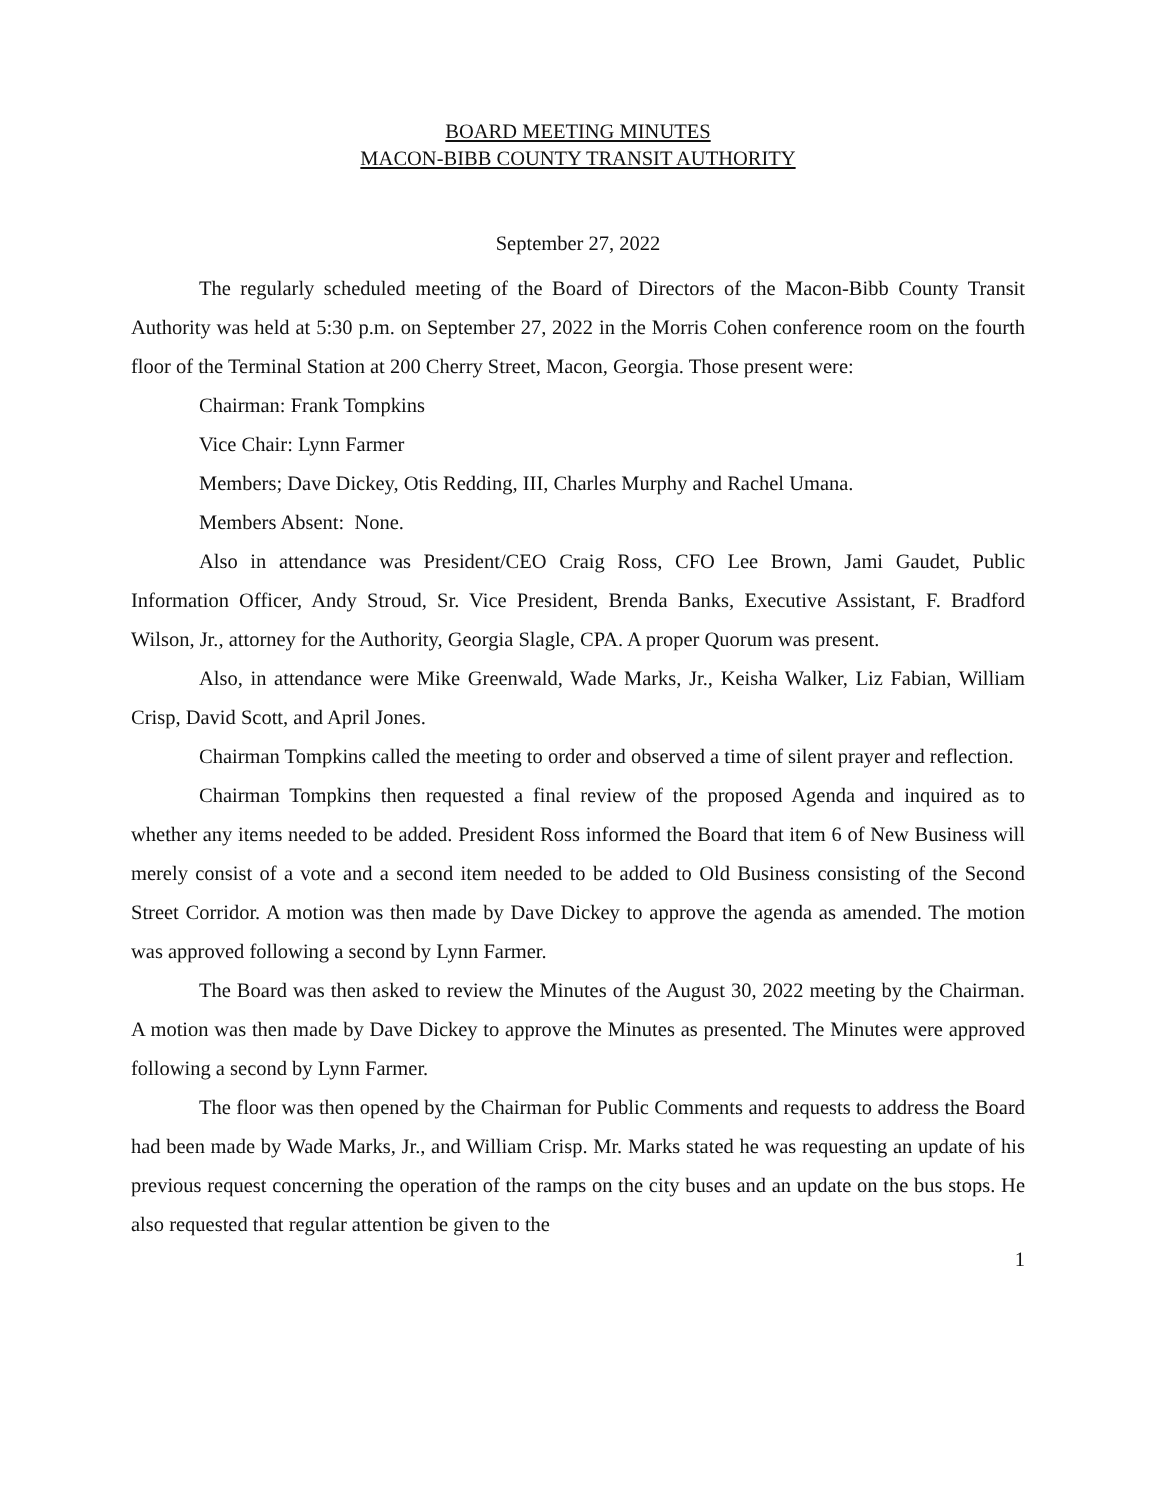BOARD MEETING MINUTES
MACON-BIBB COUNTY TRANSIT AUTHORITY
September 27, 2022
The regularly scheduled meeting of the Board of Directors of the Macon-Bibb County Transit Authority was held at 5:30 p.m. on September 27, 2022 in the Morris Cohen conference room on the fourth floor of the Terminal Station at 200 Cherry Street, Macon, Georgia. Those present were:
Chairman: Frank Tompkins
Vice Chair: Lynn Farmer
Members; Dave Dickey, Otis Redding, III, Charles Murphy and Rachel Umana.
Members Absent: None.
Also in attendance was President/CEO Craig Ross, CFO Lee Brown, Jami Gaudet, Public Information Officer, Andy Stroud, Sr. Vice President, Brenda Banks, Executive Assistant, F. Bradford Wilson, Jr., attorney for the Authority, Georgia Slagle, CPA. A proper Quorum was present.
Also, in attendance were Mike Greenwald, Wade Marks, Jr., Keisha Walker, Liz Fabian, William Crisp, David Scott, and April Jones.
Chairman Tompkins called the meeting to order and observed a time of silent prayer and reflection.
Chairman Tompkins then requested a final review of the proposed Agenda and inquired as to whether any items needed to be added. President Ross informed the Board that item 6 of New Business will merely consist of a vote and a second item needed to be added to Old Business consisting of the Second Street Corridor. A motion was then made by Dave Dickey to approve the agenda as amended. The motion was approved following a second by Lynn Farmer.
The Board was then asked to review the Minutes of the August 30, 2022 meeting by the Chairman. A motion was then made by Dave Dickey to approve the Minutes as presented. The Minutes were approved following a second by Lynn Farmer.
The floor was then opened by the Chairman for Public Comments and requests to address the Board had been made by Wade Marks, Jr., and William Crisp. Mr. Marks stated he was requesting an update of his previous request concerning the operation of the ramps on the city buses and an update on the bus stops. He also requested that regular attention be given to the
1